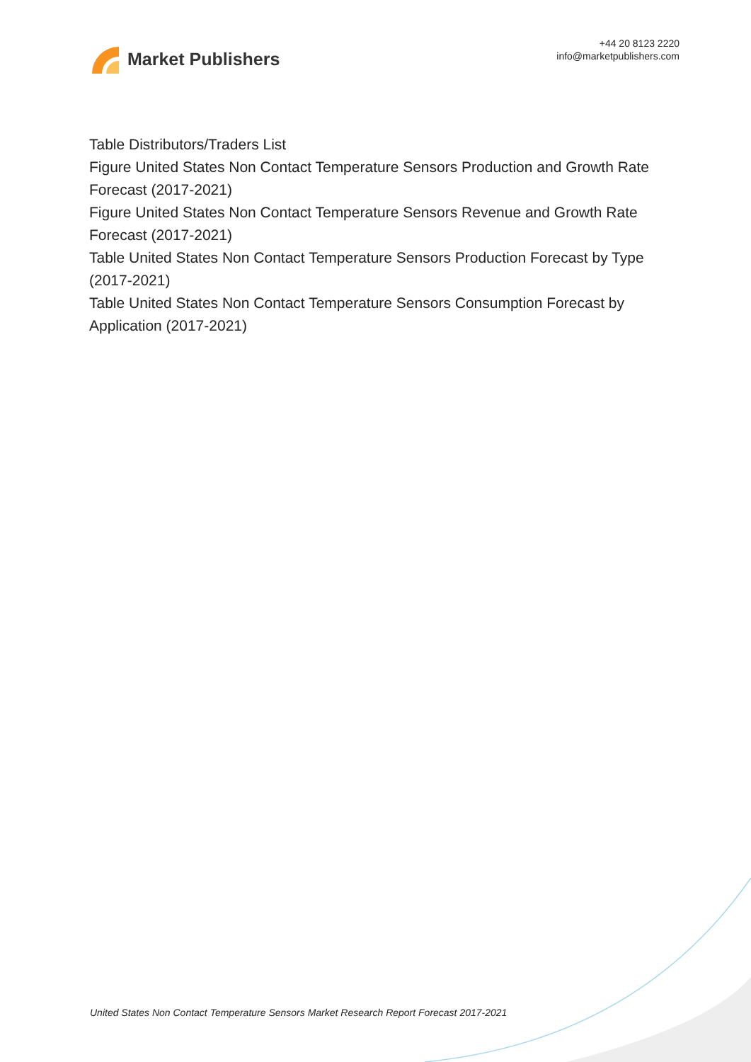Market Publishers
+44 20 8123 2220
info@marketpublishers.com
Table Distributors/Traders List
Figure United States Non Contact Temperature Sensors Production and Growth Rate Forecast (2017-2021)
Figure United States Non Contact Temperature Sensors Revenue and Growth Rate Forecast (2017-2021)
Table United States Non Contact Temperature Sensors Production Forecast by Type (2017-2021)
Table United States Non Contact Temperature Sensors Consumption Forecast by Application (2017-2021)
United States Non Contact Temperature Sensors Market Research Report Forecast 2017-2021